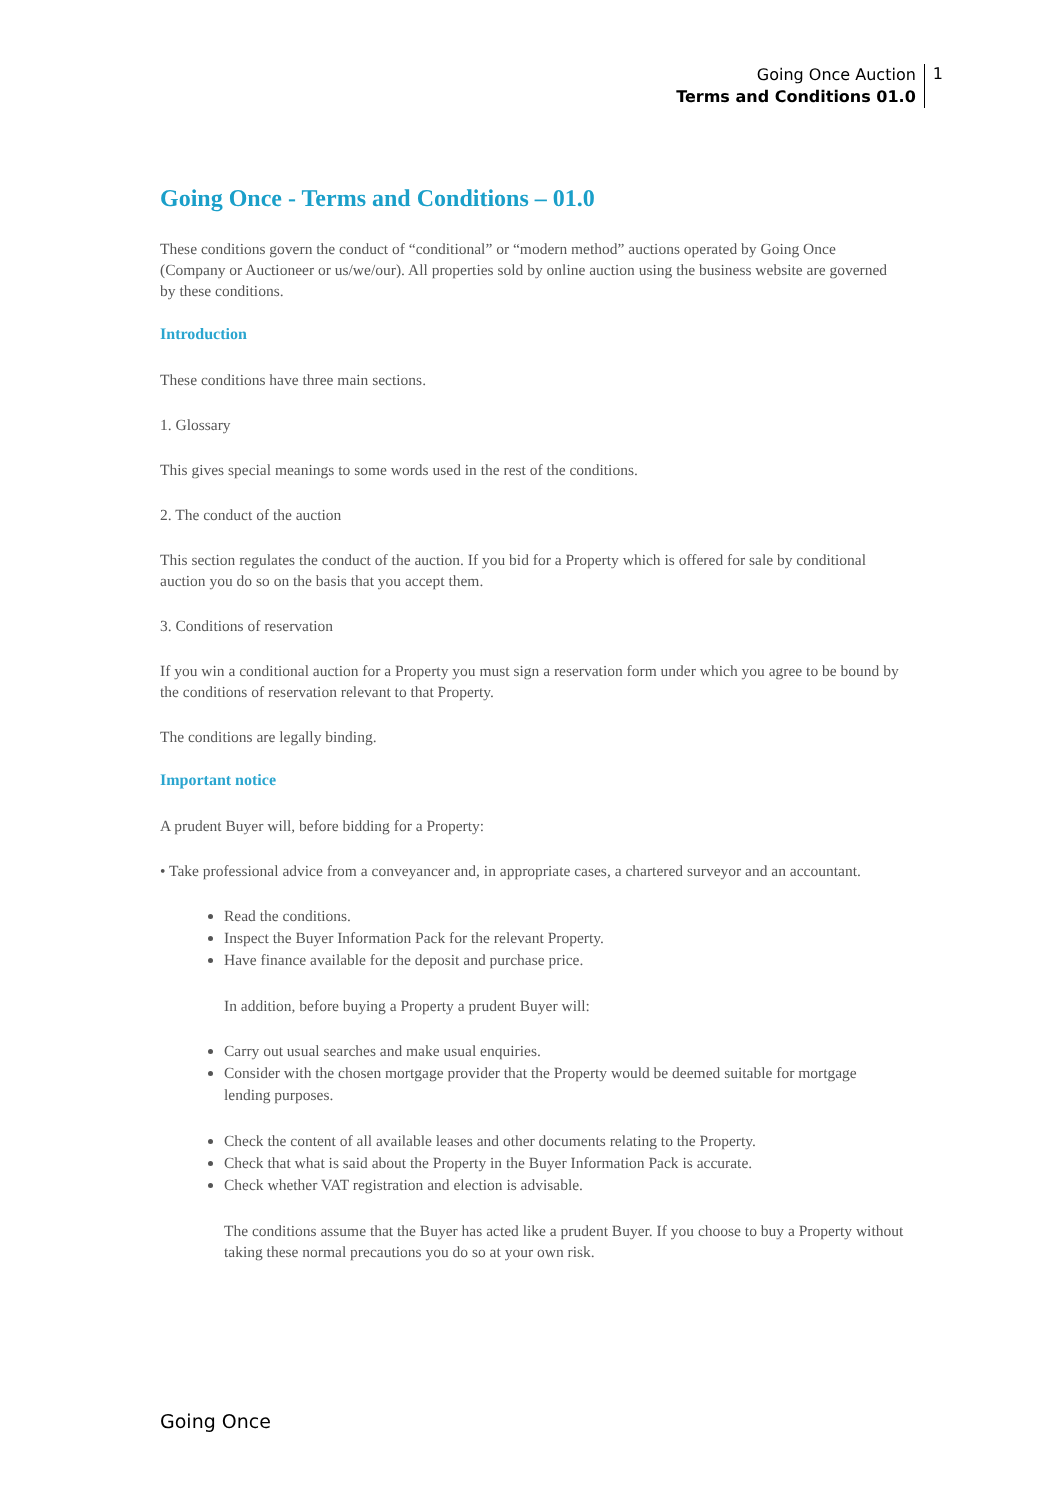Going Once Auction
Terms and Conditions 01.0
1
Going Once - Terms and Conditions – 01.0
These conditions govern the conduct of “conditional” or “modern method” auctions operated by Going Once (Company or Auctioneer or us/we/our). All properties sold by online auction using the business website are governed by these conditions.
Introduction
These conditions have three main sections.
1. Glossary
This gives special meanings to some words used in the rest of the conditions.
2. The conduct of the auction
This section regulates the conduct of the auction. If you bid for a Property which is offered for sale by conditional auction you do so on the basis that you accept them.
3. Conditions of reservation
If you win a conditional auction for a Property you must sign a reservation form under which you agree to be bound by the conditions of reservation relevant to that Property.
The conditions are legally binding.
Important notice
A prudent Buyer will, before bidding for a Property:
• Take professional advice from a conveyancer and, in appropriate cases, a chartered surveyor and an accountant.
Read the conditions.
Inspect the Buyer Information Pack for the relevant Property.
Have finance available for the deposit and purchase price.
In addition, before buying a Property a prudent Buyer will:
Carry out usual searches and make usual enquiries.
Consider with the chosen mortgage provider that the Property would be deemed suitable for mortgage lending purposes.
Check the content of all available leases and other documents relating to the Property.
Check that what is said about the Property in the Buyer Information Pack is accurate.
Check whether VAT registration and election is advisable.
The conditions assume that the Buyer has acted like a prudent Buyer. If you choose to buy a Property without taking these normal precautions you do so at your own risk.
Going Once